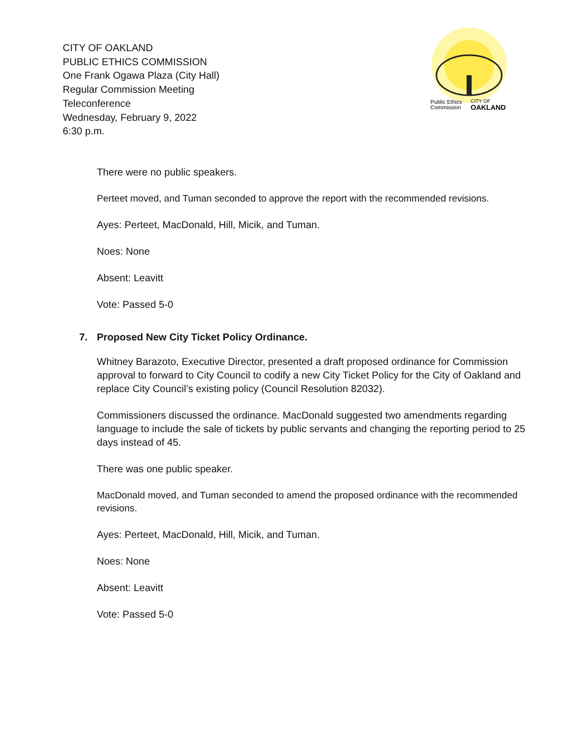CITY OF OAKLAND
PUBLIC ETHICS COMMISSION
One Frank Ogawa Plaza (City Hall)
Regular Commission Meeting
Teleconference
Wednesday, February 9, 2022
6:30 p.m.
Public Ethics
Commission
CITY OF
OAKLAND
There were no public speakers.
Perteet moved, and Tuman seconded to approve the report with the recommended revisions.
Ayes: Perteet, MacDonald, Hill, Micik, and Tuman.
Noes: None
Absent: Leavitt
Vote: Passed 5-0
7. Proposed New City Ticket Policy Ordinance.
Whitney Barazoto, Executive Director, presented a draft proposed ordinance for Commission approval to forward to City Council to codify a new City Ticket Policy for the City of Oakland and replace City Council’s existing policy (Council Resolution 82032).
Commissioners discussed the ordinance. MacDonald suggested two amendments regarding language to include the sale of tickets by public servants and changing the reporting period to 25 days instead of 45.
There was one public speaker.
MacDonald moved, and Tuman seconded to amend the proposed ordinance with the recommended revisions.
Ayes: Perteet, MacDonald, Hill, Micik, and Tuman.
Noes: None
Absent: Leavitt
Vote: Passed 5-0